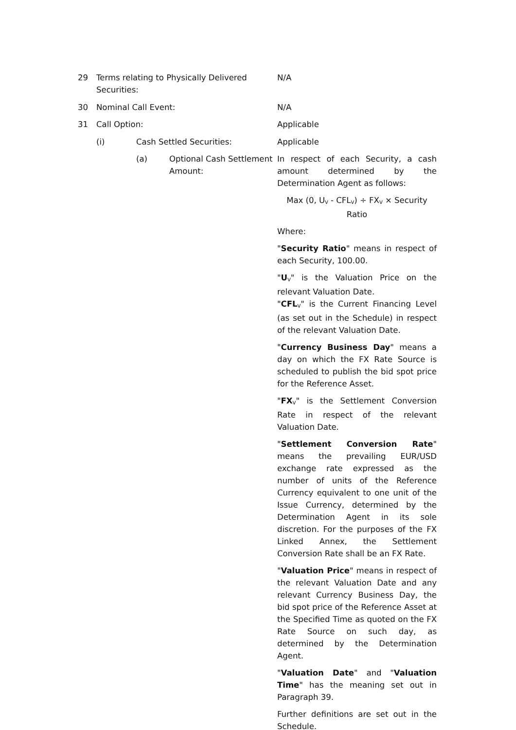29 Terms relating to Physically Delivered
Securities:
N/A
30 Nominal Call Event: N/A
31 Call Option: Applicable
(i) Cash Settled Securities: Applicable
(a) Optional Cash Settlement Amount:
In respect of each Security, a cash amount determined by the Determination Agent as follows:
Max (0, U<sub>V</sub> - CFL<sub>V</sub>) ÷ FX<sub>V</sub> × Security Ratio
Where:
"Security Ratio" means in respect of each Security, 100.00.
"U<sub>V</sub>" is the Valuation Price on the relevant Valuation Date.
"CFL<sub>V</sub>" is the Current Financing Level (as set out in the Schedule) in respect of the relevant Valuation Date.
"Currency Business Day" means a day on which the FX Rate Source is scheduled to publish the bid spot price for the Reference Asset.
"FX<sub>V</sub>" is the Settlement Conversion Rate in respect of the relevant Valuation Date.
"Settlement Conversion Rate" means the prevailing EUR/USD exchange rate expressed as the number of units of the Reference Currency equivalent to one unit of the Issue Currency, determined by the Determination Agent in its sole discretion. For the purposes of the FX Linked Annex, the Settlement Conversion Rate shall be an FX Rate.
"Valuation Price" means in respect of the relevant Valuation Date and any relevant Currency Business Day, the bid spot price of the Reference Asset at the Specified Time as quoted on the FX Rate Source on such day, as determined by the Determination Agent.
"Valuation Date" and "Valuation Time" has the meaning set out in Paragraph 39.
Further definitions are set out in the Schedule.